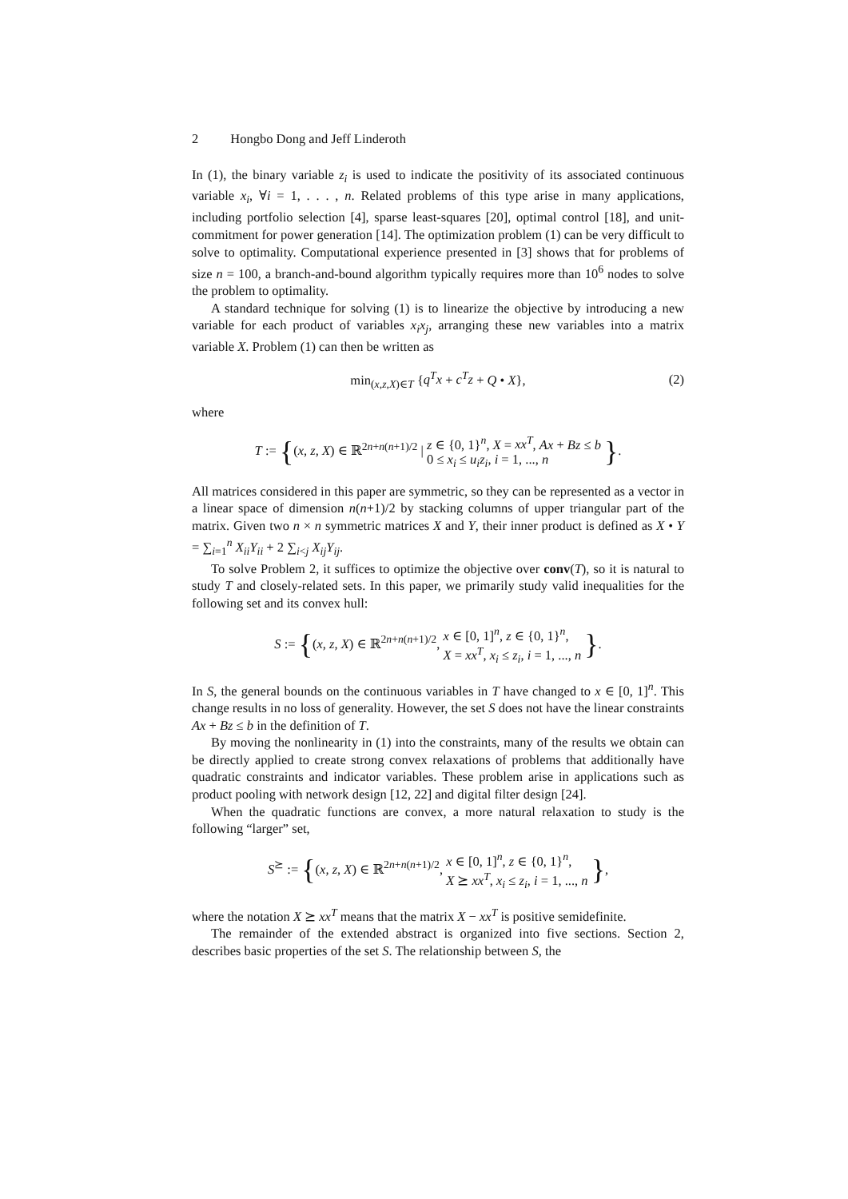2 Hongbo Dong and Jeff Linderoth
In (1), the binary variable z<sub>i</sub> is used to indicate the positivity of its associated continuous variable x<sub>i</sub>, ∀i = 1, . . . , n. Related problems of this type arise in many applications, including portfolio selection [4], sparse least-squares [20], optimal control [18], and unit-commitment for power generation [14]. The optimization problem (1) can be very difficult to solve to optimality. Computational experience presented in [3] shows that for problems of size n = 100, a branch-and-bound algorithm typically requires more than 10<sup>6</sup> nodes to solve the problem to optimality.
A standard technique for solving (1) is to linearize the objective by introducing a new variable for each product of variables x<sub>i</sub>x<sub>j</sub>, arranging these new variables into a matrix variable X. Problem (1) can then be written as
min<sub>(x,z,X)∈T</sub> {q<sup>T</sup>x + c<sup>T</sup>z + Q • X}, (2)
where
T := {(x, z, X) ∈ ℝ<sup>2n+n(n+1)/2</sup> | z ∈ {0, 1}<sup>n</sup>, X = xx<sup>T</sup>, Ax + Bz ≤ b
0 ≤ x<sub>i</sub> ≤ u<sub>i</sub>z<sub>i</sub>, i = 1, ..., n }.
All matrices considered in this paper are symmetric, so they can be represented as a vector in a linear space of dimension n(n+1)/2 by stacking columns of upper triangular part of the matrix. Given two n × n symmetric matrices X and Y, their inner product is defined as X • Y = ∑<sub>i=1</sub><sup>n</sup> X<sub>ii</sub>Y<sub>ii</sub> + 2 ∑<sub>i<j</sub> X<sub>ij</sub>Y<sub>ij</sub>.
To solve Problem 2, it suffices to optimize the objective over conv(T), so it is natural to study T and closely-related sets. In this paper, we primarily study valid inequalities for the following set and its convex hull:
S := {(x, z, X) ∈ ℝ<sup>2n+n(n+1)/2</sup>, x ∈ [0, 1]<sup>n</sup>, z ∈ {0, 1}<sup>n</sup>,
X = xx<sup>T</sup>, x<sub>i</sub> ≤ z<sub>i</sub>, i = 1, ..., n }.
In S, the general bounds on the continuous variables in T have changed to x ∈ [0, 1]<sup>n</sup>. This change results in no loss of generality. However, the set S does not have the linear constraints Ax + Bz ≤ b in the definition of T.
By moving the nonlinearity in (1) into the constraints, many of the results we obtain can be directly applied to create strong convex relaxations of problems that additionally have quadratic constraints and indicator variables. These problem arise in applications such as product pooling with network design [12, 22] and digital filter design [24].
When the quadratic functions are convex, a more natural relaxation to study is the following “larger” set,
S<sup>⪰</sup> := {(x, z, X) ∈ ℝ<sup>2n+n(n+1)/2</sup>, x ∈ [0, 1]<sup>n</sup>, z ∈ {0, 1}<sup>n</sup>,
X ⪰ xx<sup>T</sup>, x<sub>i</sub> ≤ z<sub>i</sub>, i = 1, ..., n },
where the notation X ⪰ xx<sup>T</sup> means that the matrix X − xx<sup>T</sup> is positive semidefinite.
The remainder of the extended abstract is organized into five sections. Section 2, describes basic properties of the set S. The relationship between S, the